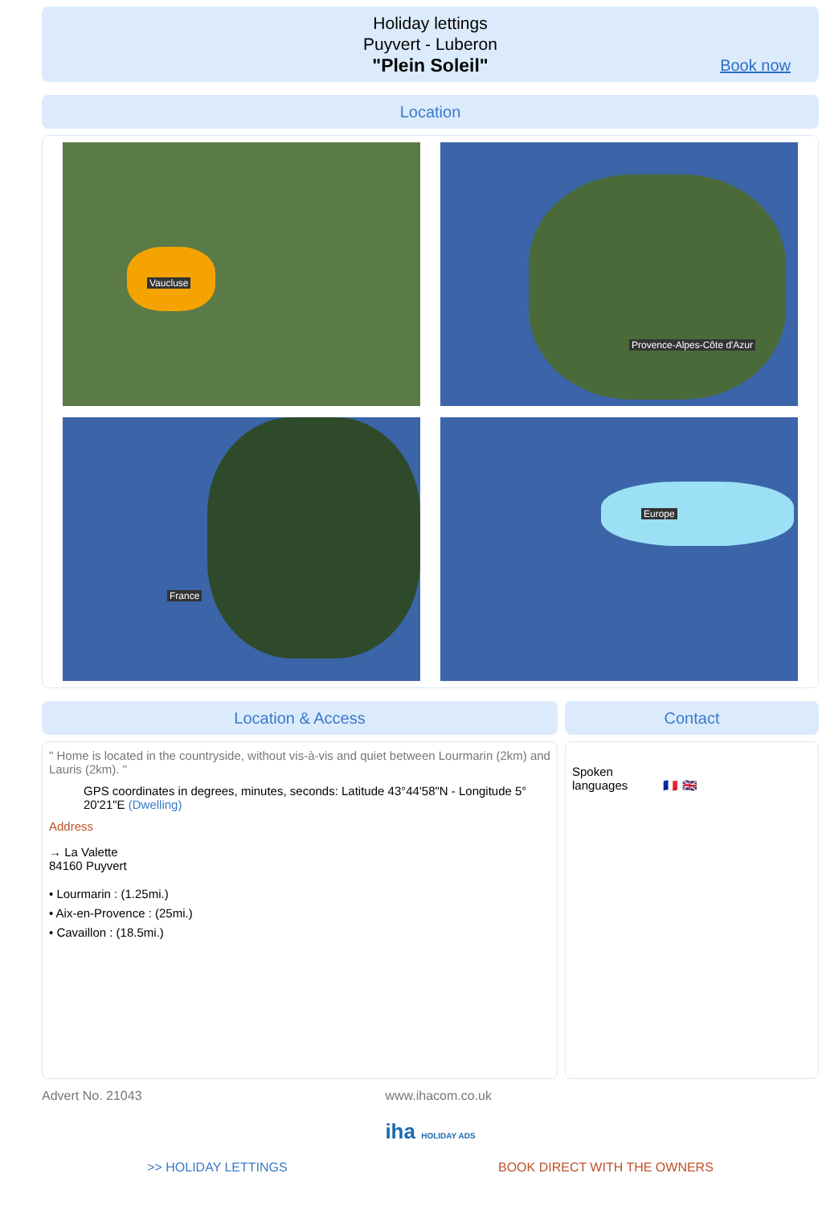Holiday lettings
Puyvert - Luberon
"Plein Soleil"
Book now
Location
Vaucluse
Provence-Alpes-Côte d'Azur
France
Europe
Location & Access
" Home is located in the countryside, without vis-à-vis and quiet between Lourmarin (2km) and Lauris (2km). "
GPS coordinates in degrees, minutes, seconds: Latitude 43°44'58"N - Longitude 5° 20'21"E (Dwelling)
Address
→ La Valette
84160 Puyvert
• Lourmarin : (1.25mi.)
• Aix-en-Provence : (25mi.)
• Cavaillon : (18.5mi.)
Contact
Spoken
languages 🇫🇷 🇬🇧
Advert No. 21043 www.ihacom.co.uk
iha HOLIDAY ADS
>> HOLIDAY LETTINGS BOOK DIRECT WITH THE OWNERS